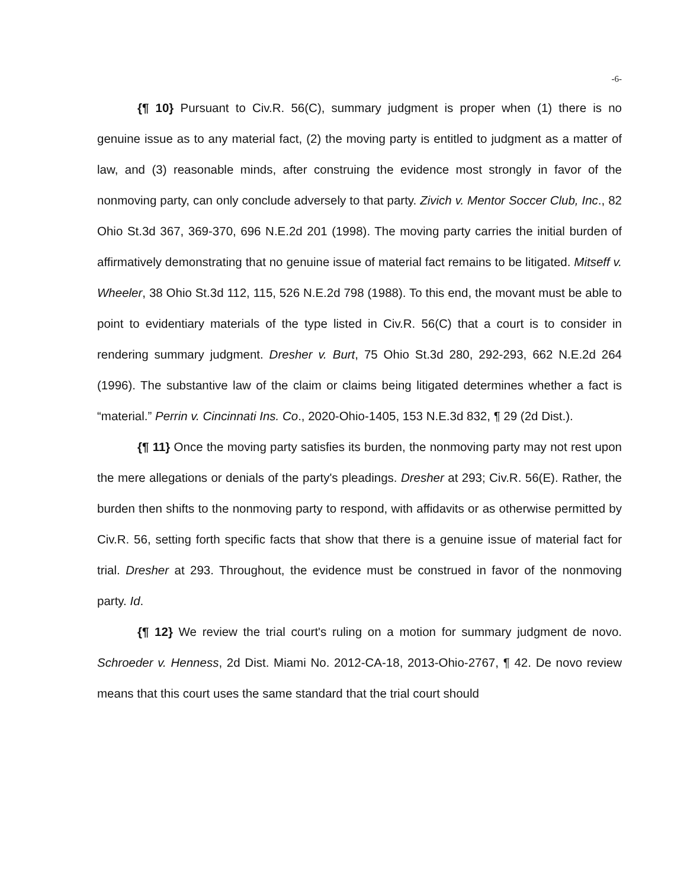-6-
{¶ 10} Pursuant to Civ.R. 56(C), summary judgment is proper when (1) there is no genuine issue as to any material fact, (2) the moving party is entitled to judgment as a matter of law, and (3) reasonable minds, after construing the evidence most strongly in favor of the nonmoving party, can only conclude adversely to that party. Zivich v. Mentor Soccer Club, Inc., 82 Ohio St.3d 367, 369-370, 696 N.E.2d 201 (1998). The moving party carries the initial burden of affirmatively demonstrating that no genuine issue of material fact remains to be litigated. Mitseff v. Wheeler, 38 Ohio St.3d 112, 115, 526 N.E.2d 798 (1988). To this end, the movant must be able to point to evidentiary materials of the type listed in Civ.R. 56(C) that a court is to consider in rendering summary judgment. Dresher v. Burt, 75 Ohio St.3d 280, 292-293, 662 N.E.2d 264 (1996). The substantive law of the claim or claims being litigated determines whether a fact is “material.” Perrin v. Cincinnati Ins. Co., 2020-Ohio-1405, 153 N.E.3d 832, ¶ 29 (2d Dist.).
{¶ 11} Once the moving party satisfies its burden, the nonmoving party may not rest upon the mere allegations or denials of the party's pleadings. Dresher at 293; Civ.R. 56(E). Rather, the burden then shifts to the nonmoving party to respond, with affidavits or as otherwise permitted by Civ.R. 56, setting forth specific facts that show that there is a genuine issue of material fact for trial. Dresher at 293. Throughout, the evidence must be construed in favor of the nonmoving party. Id.
{¶ 12} We review the trial court's ruling on a motion for summary judgment de novo. Schroeder v. Henness, 2d Dist. Miami No. 2012-CA-18, 2013-Ohio-2767, ¶ 42. De novo review means that this court uses the same standard that the trial court should